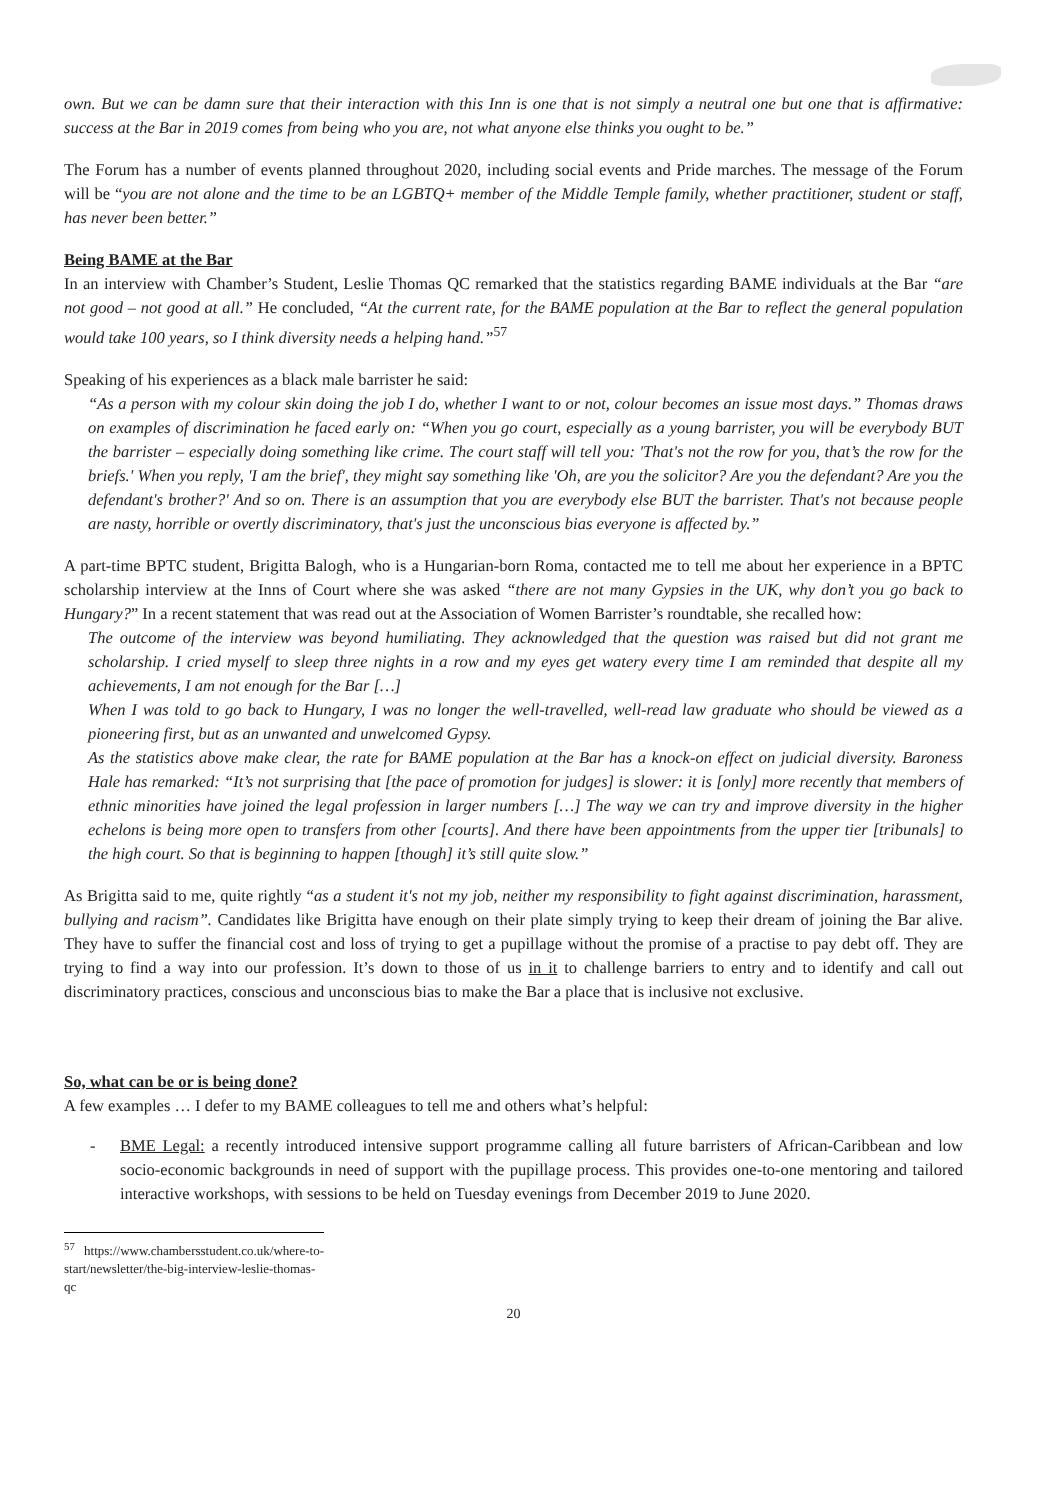own. But we can be damn sure that their interaction with this Inn is one that is not simply a neutral one but one that is affirmative: success at the Bar in 2019 comes from being who you are, not what anyone else thinks you ought to be.”
The Forum has a number of events planned throughout 2020, including social events and Pride marches. The message of the Forum will be “you are not alone and the time to be an LGBTQ+ member of the Middle Temple family, whether practitioner, student or staff, has never been better.”
Being BAME at the Bar
In an interview with Chamber’s Student, Leslie Thomas QC remarked that the statistics regarding BAME individuals at the Bar “are not good – not good at all.” He concluded, “At the current rate, for the BAME population at the Bar to reflect the general population would take 100 years, so I think diversity needs a helping hand.”<sup>57</sup>
Speaking of his experiences as a black male barrister he said:
“As a person with my colour skin doing the job I do, whether I want to or not, colour becomes an issue most days.” Thomas draws on examples of discrimination he faced early on: “When you go court, especially as a young barrister, you will be everybody BUT the barrister – especially doing something like crime. The court staff will tell you: 'That's not the row for you, that’s the row for the briefs.' When you reply, 'I am the brief', they might say something like 'Oh, are you the solicitor? Are you the defendant? Are you the defendant's brother?' And so on. There is an assumption that you are everybody else BUT the barrister. That's not because people are nasty, horrible or overtly discriminatory, that's just the unconscious bias everyone is affected by.”
A part-time BPTC student, Brigitta Balogh, who is a Hungarian-born Roma, contacted me to tell me about her experience in a BPTC scholarship interview at the Inns of Court where she was asked “there are not many Gypsies in the UK, why don’t you go back to Hungary?” In a recent statement that was read out at the Association of Women Barrister’s roundtable, she recalled how:
The outcome of the interview was beyond humiliating. They acknowledged that the question was raised but did not grant me scholarship. I cried myself to sleep three nights in a row and my eyes get watery every time I am reminded that despite all my achievements, I am not enough for the Bar […]
When I was told to go back to Hungary, I was no longer the well-travelled, well-read law graduate who should be viewed as a pioneering first, but as an unwanted and unwelcomed Gypsy.
As the statistics above make clear, the rate for BAME population at the Bar has a knock-on effect on judicial diversity. Baroness Hale has remarked: “It’s not surprising that [the pace of promotion for judges] is slower: it is [only] more recently that members of ethnic minorities have joined the legal profession in larger numbers […] The way we can try and improve diversity in the higher echelons is being more open to transfers from other [courts]. And there have been appointments from the upper tier [tribunals] to the high court. So that is beginning to happen [though] it’s still quite slow.”
As Brigitta said to me, quite rightly “as a student it's not my job, neither my responsibility to fight against discrimination, harassment, bullying and racism”. Candidates like Brigitta have enough on their plate simply trying to keep their dream of joining the Bar alive. They have to suffer the financial cost and loss of trying to get a pupillage without the promise of a practise to pay debt off. They are trying to find a way into our profession. It’s down to those of us in it to challenge barriers to entry and to identify and call out discriminatory practices, conscious and unconscious bias to make the Bar a place that is inclusive not exclusive.
So, what can be or is being done?
A few examples … I defer to my BAME colleagues to tell me and others what’s helpful:
- BME Legal: a recently introduced intensive support programme calling all future barristers of African-Caribbean and low socio-economic backgrounds in need of support with the pupillage process. This provides one-to-one mentoring and tailored interactive workshops, with sessions to be held on Tuesday evenings from December 2019 to June 2020.
<sup>57</sup> https://www.chambersstudent.co.uk/where-to-start/newsletter/the-big-interview-leslie-thomas-qc
20